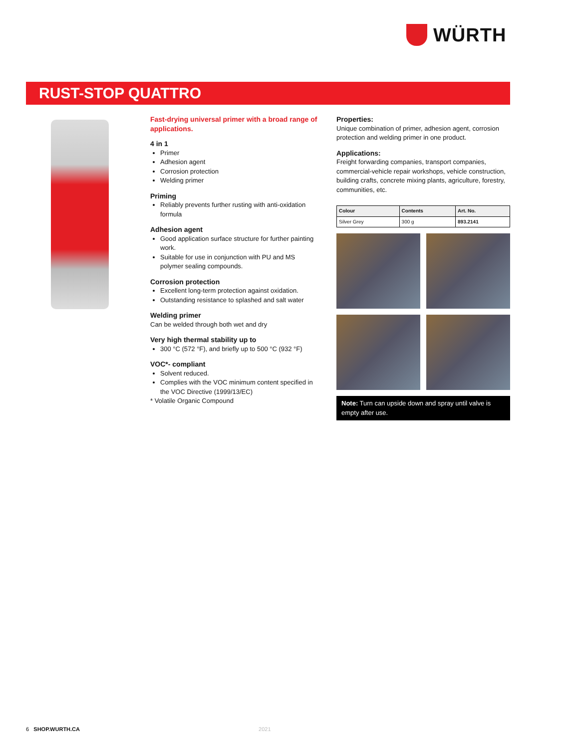WÜRTH
RUST-STOP QUATTRO
Fast-drying universal primer with a broad range of applications.
4 in 1
Primer
Adhesion agent
Corrosion protection
Welding primer
Priming
Reliably prevents further rusting with anti-oxidation formula
Adhesion agent
Good application surface structure for further painting work.
Suitable for use in conjunction with PU and MS polymer sealing compounds.
Corrosion protection
Excellent long-term protection against oxidation.
Outstanding resistance to splashed and salt water
Welding primer
Can be welded through both wet and dry
Very high thermal stability up to
300 °C (572 °F), and briefly up to 500 °C (932 °F)
VOC*- compliant
Solvent reduced.
Complies with the VOC minimum content specified in the VOC Directive (1999/13/EC)
* Volatile Organic Compound
Properties:
Unique combination of primer, adhesion agent, corrosion protection and welding primer in one product.
Applications:
Freight forwarding companies, transport companies, commercial-vehicle repair workshops, vehicle construction, building crafts, concrete mixing plants, agriculture, forestry, communities, etc.
| Colour | Contents | Art. No. |
| --- | --- | --- |
| Silver Grey | 300 g | 893.2141 |
Note: Turn can upside down and spray until valve is empty after use.
6 SHOP.WURTH.CA 2021